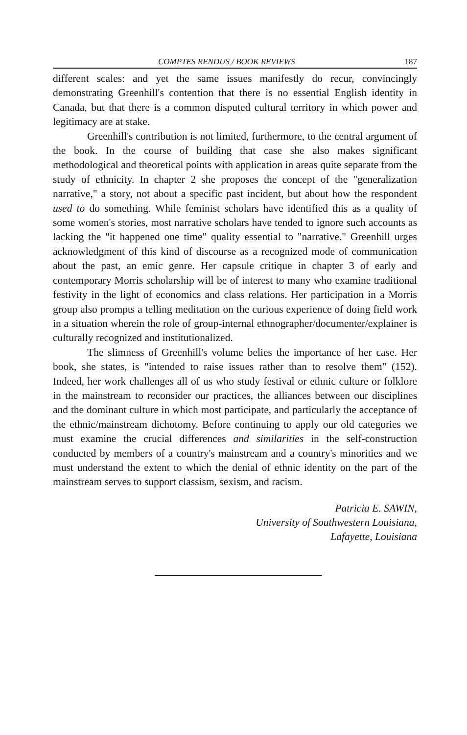COMPTES RENDUS / BOOK REVIEWS 187
different scales: and yet the same issues manifestly do recur, convincingly demonstrating Greenhill's contention that there is no essential English identity in Canada, but that there is a common disputed cultural territory in which power and legitimacy are at stake.
Greenhill's contribution is not limited, furthermore, to the central argument of the book. In the course of building that case she also makes significant methodological and theoretical points with application in areas quite separate from the study of ethnicity. In chapter 2 she proposes the concept of the "generalization narrative," a story, not about a specific past incident, but about how the respondent used to do something. While feminist scholars have identified this as a quality of some women's stories, most narrative scholars have tended to ignore such accounts as lacking the "it happened one time" quality essential to "narrative." Greenhill urges acknowledgment of this kind of discourse as a recognized mode of communication about the past, an emic genre. Her capsule critique in chapter 3 of early and contemporary Morris scholarship will be of interest to many who examine traditional festivity in the light of economics and class relations. Her participation in a Morris group also prompts a telling meditation on the curious experience of doing field work in a situation wherein the role of group-internal ethnographer/documenter/explainer is culturally recognized and institutionalized.
The slimness of Greenhill's volume belies the importance of her case. Her book, she states, is "intended to raise issues rather than to resolve them" (152). Indeed, her work challenges all of us who study festival or ethnic culture or folklore in the mainstream to reconsider our practices, the alliances between our disciplines and the dominant culture in which most participate, and particularly the acceptance of the ethnic/mainstream dichotomy. Before continuing to apply our old categories we must examine the crucial differences and similarities in the self-construction conducted by members of a country's mainstream and a country's minorities and we must understand the extent to which the denial of ethnic identity on the part of the mainstream serves to support classism, sexism, and racism.
Patricia E. SAWIN,
University of Southwestern Louisiana,
Lafayette, Louisiana